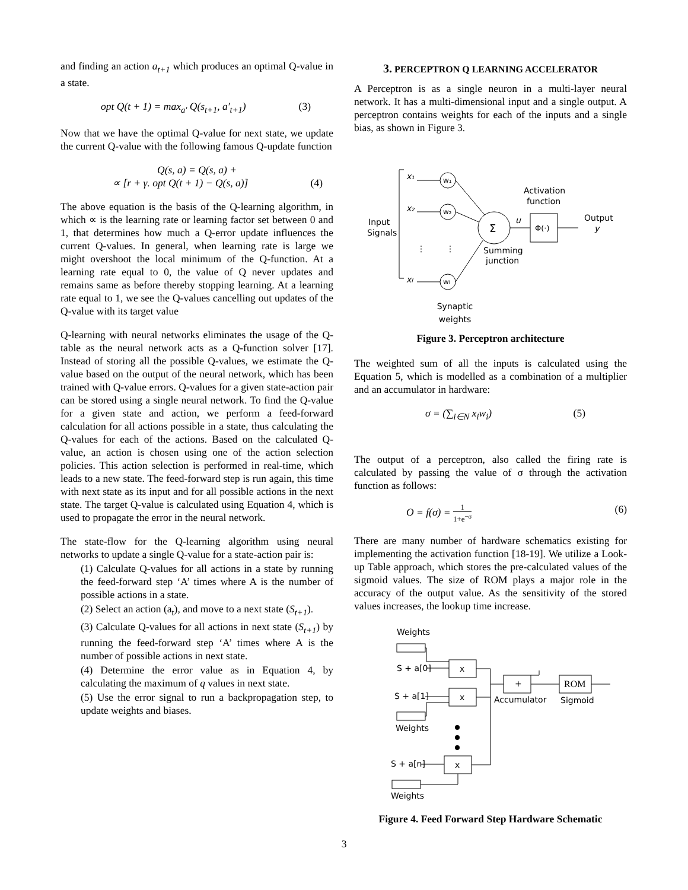and finding an action a<sub>t+1</sub> which produces an optimal Q-value in a state.
opt Q(t + 1) = max<sub>a′</sub> Q(s<sub>t+1</sub>, a′<sub>t+1</sub>) (3)
Now that we have the optimal Q-value for next state, we update the current Q-value with the following famous Q-update function
Q(s, a) = Q(s, a) +
∝ [r + γ. opt Q(t + 1) − Q(s, a)] (4)
The above equation is the basis of the Q-learning algorithm, in which ∝ is the learning rate or learning factor set between 0 and 1, that determines how much a Q-error update influences the current Q-values. In general, when learning rate is large we might overshoot the local minimum of the Q-function. At a learning rate equal to 0, the value of Q never updates and remains same as before thereby stopping learning. At a learning rate equal to 1, we see the Q-values cancelling out updates of the Q-value with its target value
Q-learning with neural networks eliminates the usage of the Q-table as the neural network acts as a Q-function solver [17]. Instead of storing all the possible Q-values, we estimate the Q-value based on the output of the neural network, which has been trained with Q-value errors. Q-values for a given state-action pair can be stored using a single neural network. To find the Q-value for a given state and action, we perform a feed-forward calculation for all actions possible in a state, thus calculating the Q-values for each of the actions. Based on the calculated Q-value, an action is chosen using one of the action selection policies. This action selection is performed in real-time, which leads to a new state. The feed-forward step is run again, this time with next state as its input and for all possible actions in the next state. The target Q-value is calculated using Equation 4, which is used to propagate the error in the neural network.
The state-flow for the Q-learning algorithm using neural networks to update a single Q-value for a state-action pair is:
(1) Calculate Q-values for all actions in a state by running the feed-forward step ‘A’ times where A is the number of possible actions in a state.
(2) Select an action (a<sub>t</sub>), and move to a next state (S<sub>t+1</sub>).
(3) Calculate Q-values for all actions in next state (S<sub>t+1</sub>) by running the feed-forward step ‘A’ times where A is the number of possible actions in next state.
(4) Determine the error value as in Equation 4, by calculating the maximum of q values in next state.
(5) Use the error signal to run a backpropagation step, to update weights and biases.
3. PERCEPTRON Q LEARNING ACCELERATOR
A Perceptron is as a single neuron in a multi-layer neural network. It has a multi-dimensional input and a single output. A perceptron contains weights for each of the inputs and a single bias, as shown in Figure 3.
Input
Signals
x₁
x₂
xI
w₁
w₂
wI
⋮
⋮
Σ
u
Φ(·)
Activation
function
Output
y
Summing
junction
Synaptic
weights
Figure 3. Perceptron architecture
The weighted sum of all the inputs is calculated using the Equation 5, which is modelled as a combination of a multiplier and an accumulator in hardware:
σ = (∑<sub>i∈N</sub> x<sub>i</sub>w<sub>i</sub>) (5)
The output of a perceptron, also called the firing rate is calculated by passing the value of σ through the activation function as follows:
O = f(σ) = 1 1+e<sup>−σ</sup> (6)
There are many number of hardware schematics existing for implementing the activation function [18-19]. We utilize a Look-up Table approach, which stores the pre-calculated values of the sigmoid values. The size of ROM plays a major role in the accuracy of the output value. As the sensitivity of the stored values increases, the lookup time increase.
Weights
S + a[0]
x
S + a[1]
x
Weights
S + a[n]
x
Weights
+
Accumulator
ROM
Sigmoid
Figure 4. Feed Forward Step Hardware Schematic
3